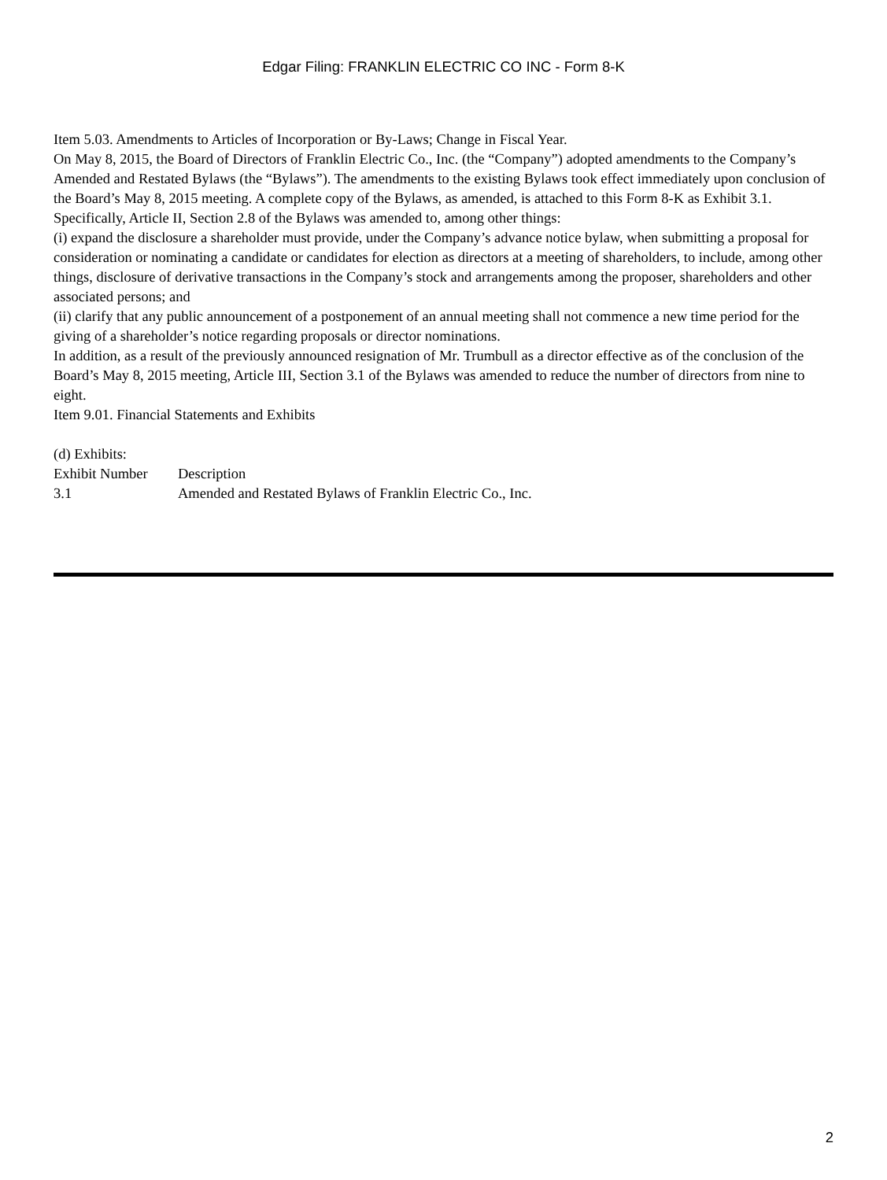Edgar Filing: FRANKLIN ELECTRIC CO INC - Form 8-K
Item 5.03. Amendments to Articles of Incorporation or By-Laws; Change in Fiscal Year.
On May 8, 2015, the Board of Directors of Franklin Electric Co., Inc. (the “Company”) adopted amendments to the Company’s Amended and Restated Bylaws (the “Bylaws”). The amendments to the existing Bylaws took effect immediately upon conclusion of the Board’s May 8, 2015 meeting. A complete copy of the Bylaws, as amended, is attached to this Form 8-K as Exhibit 3.1. Specifically, Article II, Section 2.8 of the Bylaws was amended to, among other things:
(i) expand the disclosure a shareholder must provide, under the Company’s advance notice bylaw, when submitting a proposal for consideration or nominating a candidate or candidates for election as directors at a meeting of shareholders, to include, among other things, disclosure of derivative transactions in the Company’s stock and arrangements among the proposer, shareholders and other associated persons; and
(ii) clarify that any public announcement of a postponement of an annual meeting shall not commence a new time period for the giving of a shareholder’s notice regarding proposals or director nominations.
In addition, as a result of the previously announced resignation of Mr. Trumbull as a director effective as of the conclusion of the Board’s May 8, 2015 meeting, Article III, Section 3.1 of the Bylaws was amended to reduce the number of directors from nine to eight.
Item 9.01. Financial Statements and Exhibits
(d) Exhibits:
| Exhibit Number | Description |
| 3.1 | Amended and Restated Bylaws of Franklin Electric Co., Inc. |
2